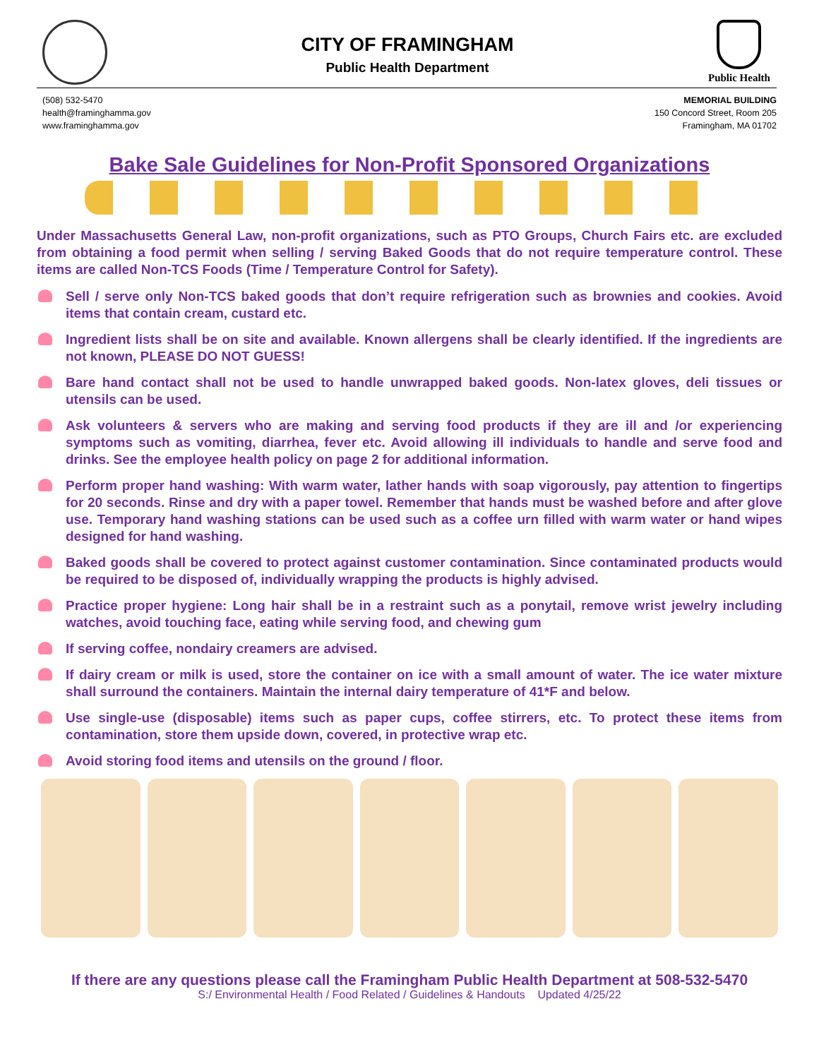CITY OF FRAMINGHAM
Public Health Department
Public Health
(508) 532-5470
health@framinghamma.gov
www.framinghamma.gov
MEMORIAL BUILDING
150 Concord Street, Room 205
Framingham, MA 01702
Bake Sale Guidelines for Non-Profit Sponsored Organizations
Under Massachusetts General Law, non-profit organizations, such as PTO Groups, Church Fairs etc. are excluded from obtaining a food permit when selling / serving Baked Goods that do not require temperature control. These items are called Non-TCS Foods (Time / Temperature Control for Safety).
Sell / serve only Non-TCS baked goods that don’t require refrigeration such as brownies and cookies. Avoid items that contain cream, custard etc.
Ingredient lists shall be on site and available. Known allergens shall be clearly identified. If the ingredients are not known, PLEASE DO NOT GUESS!
Bare hand contact shall not be used to handle unwrapped baked goods. Non-latex gloves, deli tissues or utensils can be used.
Ask volunteers & servers who are making and serving food products if they are ill and /or experiencing symptoms such as vomiting, diarrhea, fever etc. Avoid allowing ill individuals to handle and serve food and drinks. See the employee health policy on page 2 for additional information.
Perform proper hand washing: With warm water, lather hands with soap vigorously, pay attention to fingertips for 20 seconds. Rinse and dry with a paper towel. Remember that hands must be washed before and after glove use. Temporary hand washing stations can be used such as a coffee urn filled with warm water or hand wipes designed for hand washing.
Baked goods shall be covered to protect against customer contamination. Since contaminated products would be required to be disposed of, individually wrapping the products is highly advised.
Practice proper hygiene: Long hair shall be in a restraint such as a ponytail, remove wrist jewelry including watches, avoid touching face, eating while serving food, and chewing gum
If serving coffee, nondairy creamers are advised.
If dairy cream or milk is used, store the container on ice with a small amount of water. The ice water mixture shall surround the containers. Maintain the internal dairy temperature of 41*F and below.
Use single-use (disposable) items such as paper cups, coffee stirrers, etc. To protect these items from contamination, store them upside down, covered, in protective wrap etc.
Avoid storing food items and utensils on the ground / floor.
If there are any questions please call the Framingham Public Health Department at 508-532-5470
S:/ Environmental Health / Food Related / Guidelines & Handouts Updated 4/25/22